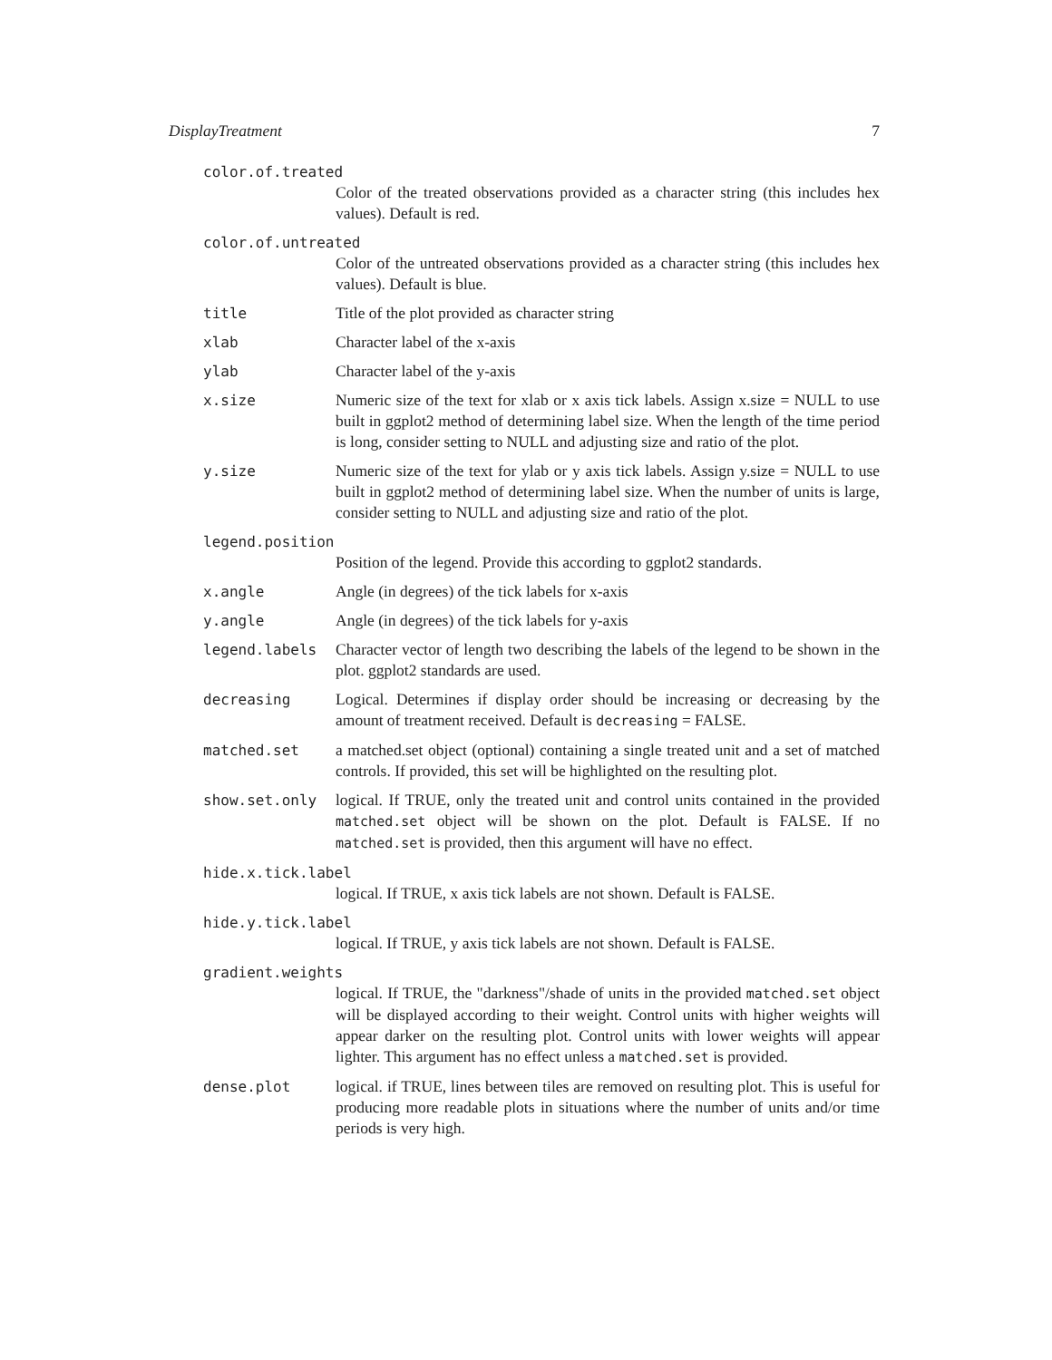DisplayTreatment 7
color.of.treated
Color of the treated observations provided as a character string (this includes hex values). Default is red.
color.of.untreated
Color of the untreated observations provided as a character string (this includes hex values). Default is blue.
title Title of the plot provided as character string
xlab Character label of the x-axis
ylab Character label of the y-axis
x.size Numeric size of the text for xlab or x axis tick labels. Assign x.size = NULL to use built in ggplot2 method of determining label size. When the length of the time period is long, consider setting to NULL and adjusting size and ratio of the plot.
y.size Numeric size of the text for ylab or y axis tick labels. Assign y.size = NULL to use built in ggplot2 method of determining label size. When the number of units is large, consider setting to NULL and adjusting size and ratio of the plot.
legend.position
Position of the legend. Provide this according to ggplot2 standards.
x.angle Angle (in degrees) of the tick labels for x-axis
y.angle Angle (in degrees) of the tick labels for y-axis
legend.labels Character vector of length two describing the labels of the legend to be shown in the plot. ggplot2 standards are used.
decreasing Logical. Determines if display order should be increasing or decreasing by the amount of treatment received. Default is decreasing = FALSE.
matched.set a matched.set object (optional) containing a single treated unit and a set of matched controls. If provided, this set will be highlighted on the resulting plot.
show.set.only logical. If TRUE, only the treated unit and control units contained in the provided matched.set object will be shown on the plot. Default is FALSE. If no matched.set is provided, then this argument will have no effect.
hide.x.tick.label
logical. If TRUE, x axis tick labels are not shown. Default is FALSE.
hide.y.tick.label
logical. If TRUE, y axis tick labels are not shown. Default is FALSE.
gradient.weights
logical. If TRUE, the "darkness"/shade of units in the provided matched.set object will be displayed according to their weight. Control units with higher weights will appear darker on the resulting plot. Control units with lower weights will appear lighter. This argument has no effect unless a matched.set is provided.
dense.plot logical. if TRUE, lines between tiles are removed on resulting plot. This is useful for producing more readable plots in situations where the number of units and/or time periods is very high.